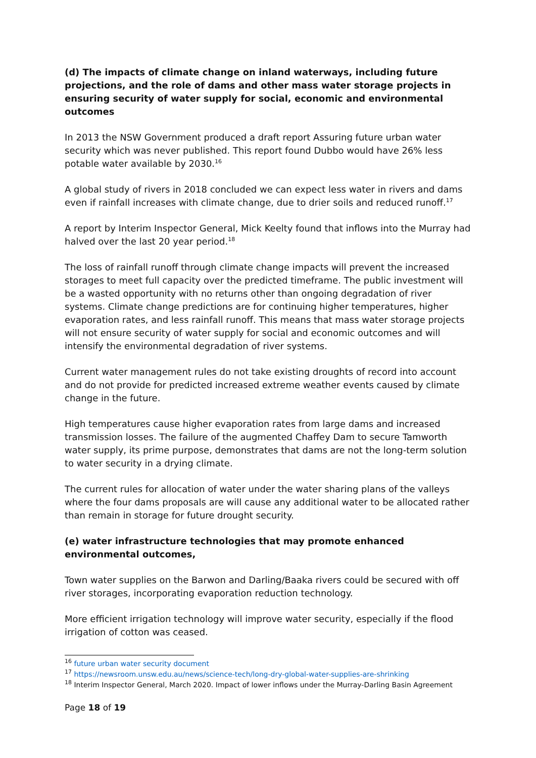(d) The impacts of climate change on inland waterways, including future projections, and the role of dams and other mass water storage projects in ensuring security of water supply for social, economic and environmental outcomes
In 2013 the NSW Government produced a draft report Assuring future urban water security which was never published. This report found Dubbo would have 26% less potable water available by 2030.<sup>16</sup>
A global study of rivers in 2018 concluded we can expect less water in rivers and dams even if rainfall increases with climate change, due to drier soils and reduced runoff.<sup>17</sup>
A report by Interim Inspector General, Mick Keelty found that inflows into the Murray had halved over the last 20 year period.<sup>18</sup>
The loss of rainfall runoff through climate change impacts will prevent the increased storages to meet full capacity over the predicted timeframe. The public investment will be a wasted opportunity with no returns other than ongoing degradation of river systems. Climate change predictions are for continuing higher temperatures, higher evaporation rates, and less rainfall runoff. This means that mass water storage projects will not ensure security of water supply for social and economic outcomes and will intensify the environmental degradation of river systems.
Current water management rules do not take existing droughts of record into account and do not provide for predicted increased extreme weather events caused by climate change in the future.
High temperatures cause higher evaporation rates from large dams and increased transmission losses. The failure of the augmented Chaffey Dam to secure Tamworth water supply, its prime purpose, demonstrates that dams are not the long-term solution to water security in a drying climate.
The current rules for allocation of water under the water sharing plans of the valleys where the four dams proposals are will cause any additional water to be allocated rather than remain in storage for future drought security.
(e) water infrastructure technologies that may promote enhanced environmental outcomes,
Town water supplies on the Barwon and Darling/Baaka rivers could be secured with off river storages, incorporating evaporation reduction technology.
More efficient irrigation technology will improve water security, especially if the flood irrigation of cotton was ceased.
<sup>16</sup> future urban water security document
<sup>17</sup> https://newsroom.unsw.edu.au/news/science-tech/long-dry-global-water-supplies-are-shrinking
<sup>18</sup> Interim Inspector General, March 2020. Impact of lower inflows under the Murray-Darling Basin Agreement
Page 18 of 19